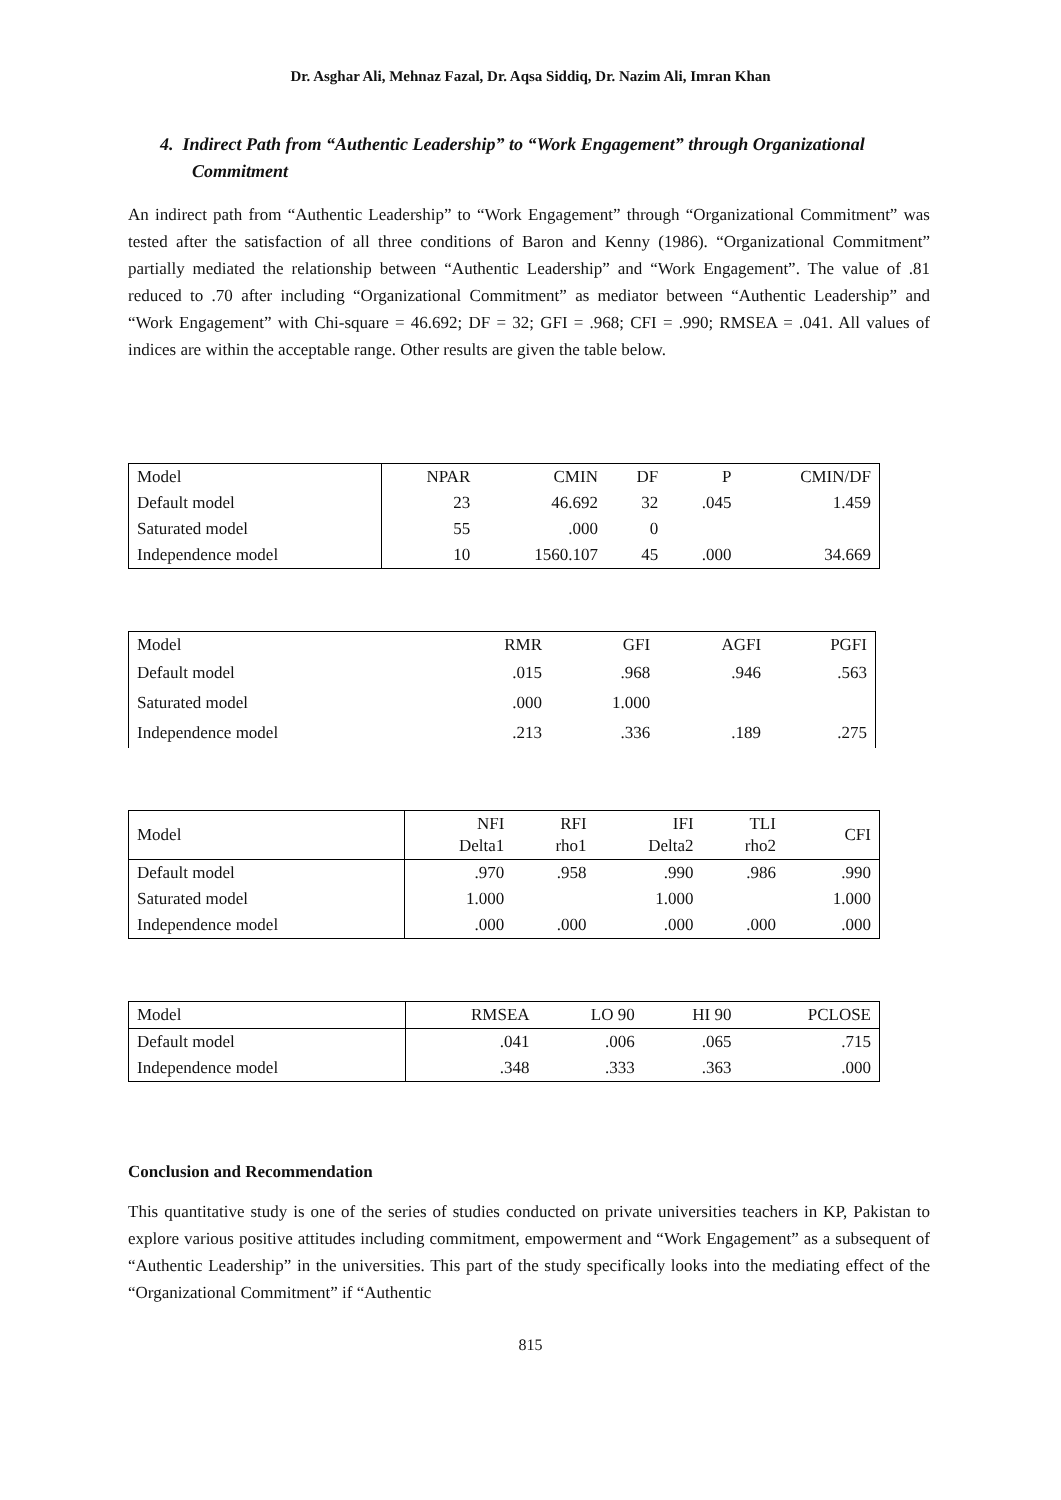Dr. Asghar Ali, Mehnaz Fazal, Dr. Aqsa Siddiq, Dr. Nazim Ali, Imran Khan
4. Indirect Path from “Authentic Leadership” to “Work Engagement” through Organizational Commitment
An indirect path from “Authentic Leadership” to “Work Engagement” through “Organizational Commitment” was tested after the satisfaction of all three conditions of Baron and Kenny (1986). “Organizational Commitment” partially mediated the relationship between “Authentic Leadership” and “Work Engagement”. The value of .81 reduced to .70 after including “Organizational Commitment” as mediator between “Authentic Leadership” and “Work Engagement” with Chi-square = 46.692; DF = 32; GFI = .968; CFI = .990; RMSEA = .041. All values of indices are within the acceptable range. Other results are given the table below.
| Model | NPAR | CMIN | DF | P | CMIN/DF |
| --- | --- | --- | --- | --- | --- |
| Default model | 23 | 46.692 | 32 | .045 | 1.459 |
| Saturated model | 55 | .000 | 0 | | |
| Independence model | 10 | 1560.107 | 45 | .000 | 34.669 |
| Model | RMR | GFI | AGFI | PGFI |
| --- | --- | --- | --- | --- |
| Default model | .015 | .968 | .946 | .563 |
| Saturated model | .000 | 1.000 | | |
| Independence model | .213 | .336 | .189 | .275 |
| Model | NFI Delta1 | RFI rho1 | IFI Delta2 | TLI rho2 | CFI |
| --- | --- | --- | --- | --- | --- |
| Default model | .970 | .958 | .990 | .986 | .990 |
| Saturated model | 1.000 | | 1.000 | | 1.000 |
| Independence model | .000 | .000 | .000 | .000 | .000 |
| Model | RMSEA | LO 90 | HI 90 | PCLOSE |
| --- | --- | --- | --- | --- |
| Default model | .041 | .006 | .065 | .715 |
| Independence model | .348 | .333 | .363 | .000 |
Conclusion and Recommendation
This quantitative study is one of the series of studies conducted on private universities teachers in KP, Pakistan to explore various positive attitudes including commitment, empowerment and “Work Engagement” as a subsequent of “Authentic Leadership” in the universities. This part of the study specifically looks into the mediating effect of the “Organizational Commitment” if “Authentic
815